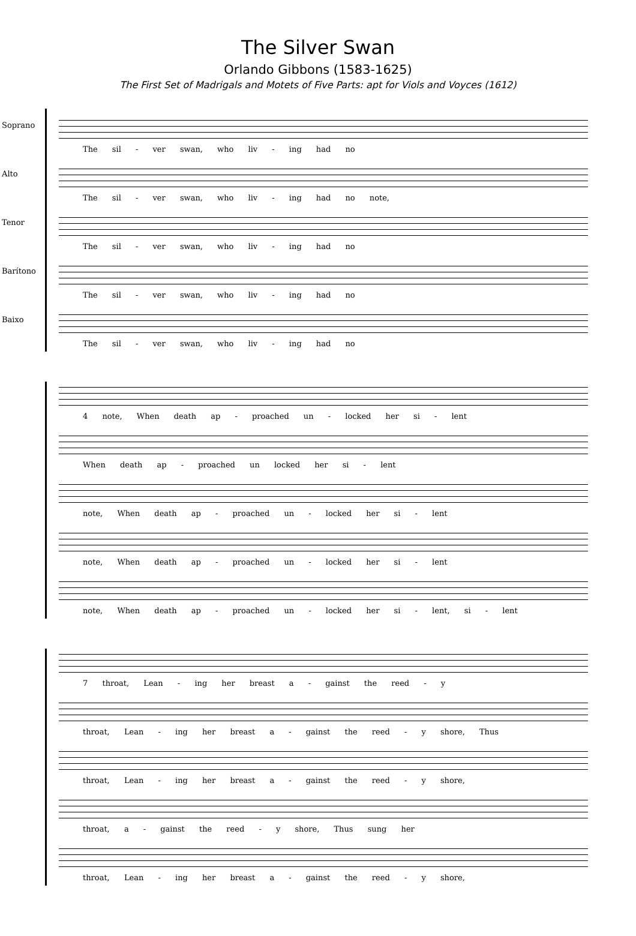The Silver Swan
Orlando Gibbons (1583-1625)
The First Set of Madrigals and Motets of Five Parts: apt for Viols and Voyces (1612)
Soprano
The sil - ver swan, who liv - ing had no
Alto
The sil - ver swan, who liv - ing had no note,
Tenor
The sil - ver swan, who liv - ing had no
Barítono
The sil - ver swan, who liv - ing had no
Baixo
The sil - ver swan, who liv - ing had no
4 note, When death ap - proached un - locked her si - lent
When death ap - proached un locked her si - lent
note, When death ap - proached un - locked her si - lent
note, When death ap - proached un - locked her si - lent
note, When death ap - proached un - locked her si - lent, si - lent
7 throat, Lean - ing her breast a - gainst the reed - y
throat, Lean - ing her breast a - gainst the reed - y shore, Thus
throat, Lean - ing her breast a - gainst the reed - y shore,
throat, a - gainst the reed - y shore, Thus sung her
throat, Lean - ing her breast a - gainst the reed - y shore,